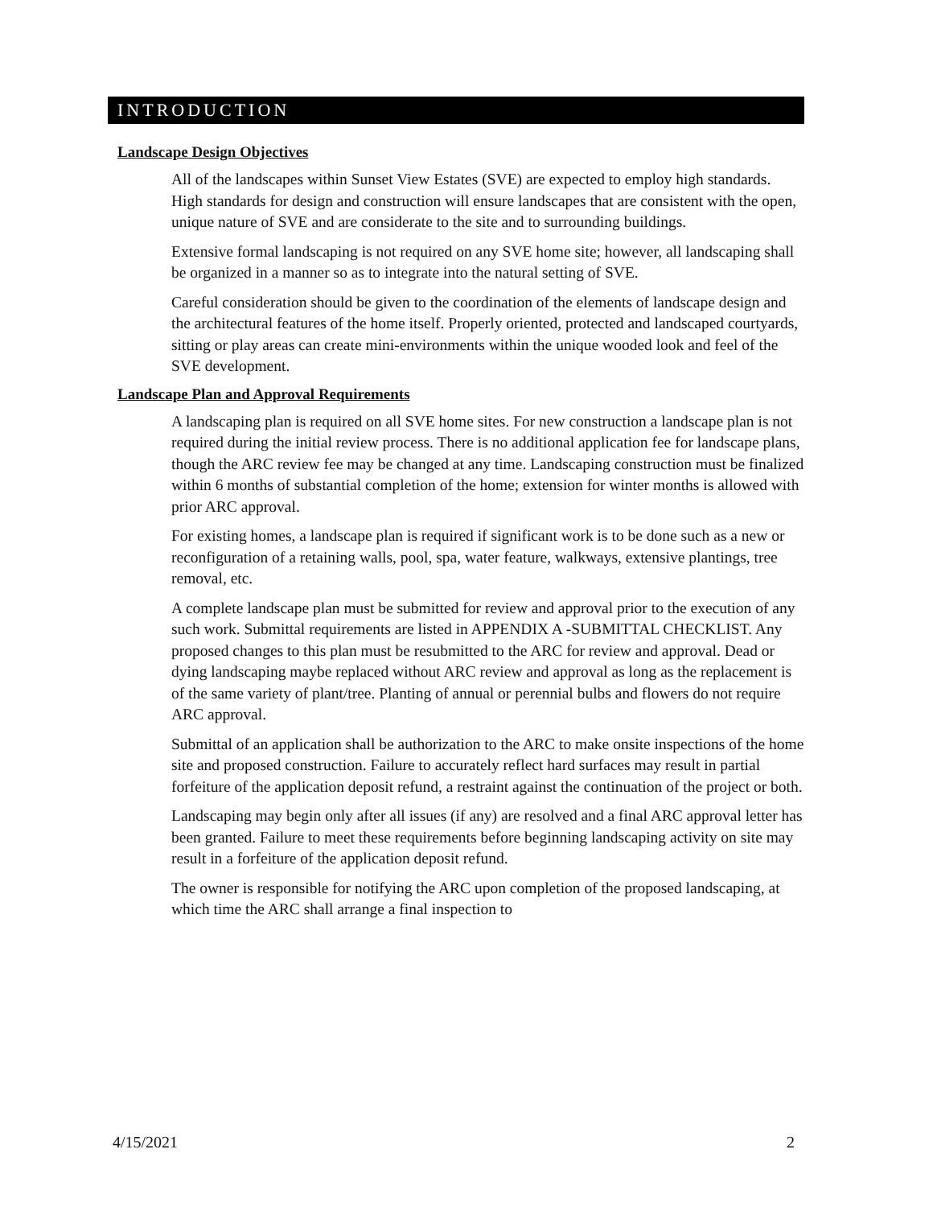INTRODUCTION
Landscape Design Objectives
All of the landscapes within Sunset View Estates (SVE) are expected to employ high standards. High standards for design and construction will ensure landscapes that are consistent with the open, unique nature of SVE and are considerate to the site and to surrounding buildings.
Extensive formal landscaping is not required on any SVE home site; however, all landscaping shall be organized in a manner so as to integrate into the natural setting of SVE.
Careful consideration should be given to the coordination of the elements of landscape design and the architectural features of the home itself. Properly oriented, protected and landscaped courtyards, sitting or play areas can create mini-environments within the unique wooded look and feel of the SVE development.
Landscape Plan and Approval Requirements
A landscaping plan is required on all SVE home sites. For new construction a landscape plan is not required during the initial review process. There is no additional application fee for landscape plans, though the ARC review fee may be changed at any time. Landscaping construction must be finalized within 6 months of substantial completion of the home; extension for winter months is allowed with prior ARC approval.
For existing homes, a landscape plan is required if significant work is to be done such as a new or reconfiguration of a retaining walls, pool, spa, water feature, walkways, extensive plantings, tree removal, etc.
A complete landscape plan must be submitted for review and approval prior to the execution of any such work. Submittal requirements are listed in APPENDIX A -SUBMITTAL CHECKLIST. Any proposed changes to this plan must be resubmitted to the ARC for review and approval. Dead or dying landscaping maybe replaced without ARC review and approval as long as the replacement is of the same variety of plant/tree. Planting of annual or perennial bulbs and flowers do not require ARC approval.
Submittal of an application shall be authorization to the ARC to make onsite inspections of the home site and proposed construction. Failure to accurately reflect hard surfaces may result in partial forfeiture of the application deposit refund, a restraint against the continuation of the project or both.
Landscaping may begin only after all issues (if any) are resolved and a final ARC approval letter has been granted. Failure to meet these requirements before beginning landscaping activity on site may result in a forfeiture of the application deposit refund.
The owner is responsible for notifying the ARC upon completion of the proposed landscaping, at which time the ARC shall arrange a final inspection to
4/15/2021 2